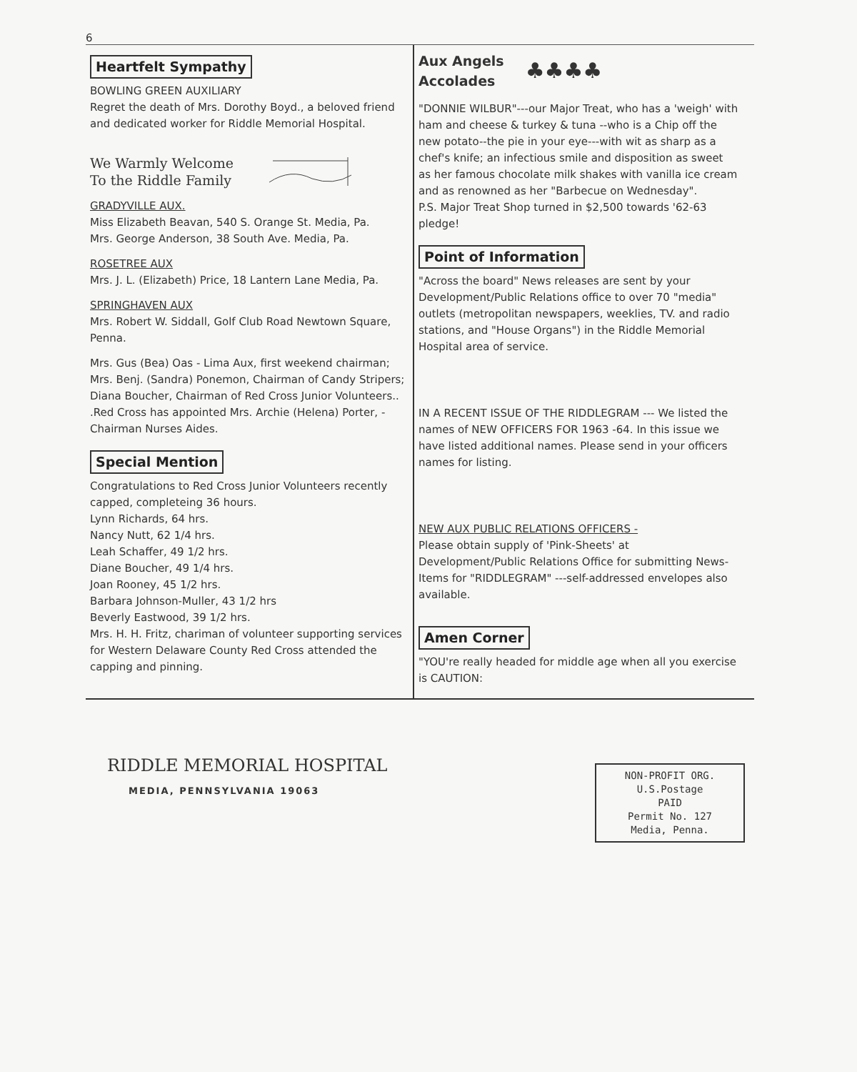6
Heartfelt Sympathy
BOWLING GREEN AUXILIARY
Regret the death of Mrs. Dorothy Boyd., a beloved friend and dedicated worker for Riddle Memorial Hospital.
We Warmly Welcome
To the Riddle Family
GRADYVILLE AUX.
Miss Elizabeth Beavan, 540 S. Orange St. Media, Pa.
Mrs. George Anderson, 38 South Ave. Media, Pa.
ROSETREE AUX
Mrs. J. L. (Elizabeth) Price, 18 Lantern Lane Media, Pa.
SPRINGHAVEN AUX
Mrs. Robert W. Siddall, Golf Club Road Newtown Square, Penna.
Mrs. Gus (Bea) Oas - Lima Aux, first weekend chairman; Mrs. Benj. (Sandra) Ponemon, Chairman of Candy Stripers; Diana Boucher, Chairman of Red Cross Junior Volunteers.. .Red Cross has appointed Mrs. Archie (Helena) Porter, -Chairman Nurses Aides.
Special Mention
Congratulations to Red Cross Junior Volunteers recently capped, completeing 36 hours.
Lynn Richards, 64 hrs.
Nancy Nutt, 62 1/4 hrs.
Leah Schaffer, 49 1/2 hrs.
Diane Boucher, 49 1/4 hrs.
Joan Rooney, 45 1/2 hrs.
Barbara Johnson-Muller, 43 1/2 hrs
Beverly Eastwood, 39 1/2 hrs.
Mrs. H. H. Fritz, chariman of volunteer supporting services for Western Delaware County Red Cross attended the capping and pinning.
Aux Angels
Accolades ♣♣♣♣
"DONNIE WILBUR"---our Major Treat, who has a 'weigh' with ham and cheese & turkey & tuna --who is a Chip off the new potato--the pie in your eye---with wit as sharp as a chef's knife; an infectious smile and disposition as sweet as her famous chocolate milk shakes with vanilla ice cream and as renowned as her "Barbecue on Wednesday".
P.S. Major Treat Shop turned in $2,500 towards '62-63 pledge!
Point of Information
"Across the board" News releases are sent by your Development/Public Relations office to over 70 "media" outlets (metropolitan newspapers, weeklies, TV. and radio stations, and "House Organs") in the Riddle Memorial Hospital area of service.
IN A RECENT ISSUE OF THE RIDDLEGRAM --- We listed the names of NEW OFFICERS FOR 1963 -64. In this issue we have listed additional names. Please send in your officers names for listing.
NEW AUX PUBLIC RELATIONS OFFICERS -
Please obtain supply of 'Pink-Sheets' at Development/Public Relations Office for submitting News-Items for "RIDDLEGRAM" ---self-addressed envelopes also available.
Amen Corner
"YOU're really headed for middle age when all you exercise is CAUTION:
RIDDLE MEMORIAL HOSPITAL
MEDIA, PENNSYLVANIA 19063
NON-PROFIT ORG.
U.S.Postage
PAID
Permit No. 127
Media, Penna.